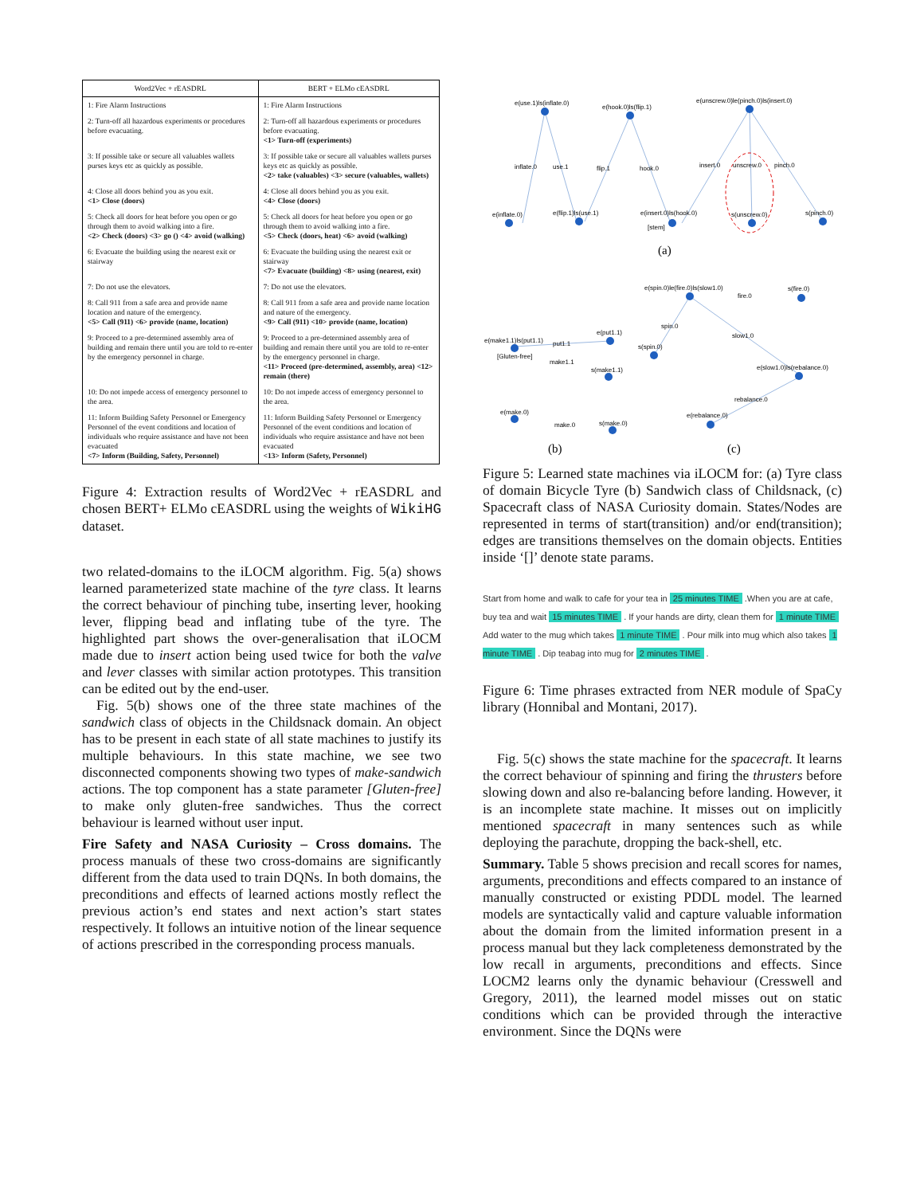| Word2Vec + rEASDRL | BERT + ELMo cEASDRL |
| --- | --- |
| 1: Fire Alarm Instructions | 1: Fire Alarm Instructions |
| 2: Turn-off all hazardous experiments or procedures before evacuating. | 2: Turn-off all hazardous experiments or procedures before evacuating. <1> Turn-off (experiments) |
| 3: If possible take or secure all valuables wallets purses keys etc as quickly as possible. | 3: If possible take or secure all valuables wallets purses keys etc as quickly as possible. <2> take (valuables) <3> secure (valuables, wallets) |
| 4: Close all doors behind you as you exit. <1> Close (doors) | 4: Close all doors behind you as you exit. <4> Close (doors) |
| 5: Check all doors for heat before you open or go through them to avoid walking into a fire. <2> Check (doors) <3> go () <4> avoid (walking) | 5: Check all doors for heat before you open or go through them to avoid walking into a fire. <5> Check (doors, heat) <6> avoid (walking) |
| 6: Evacuate the building using the nearest exit or stairway | 6: Evacuate the building using the nearest exit or stairway <7> Evacuate (building) <8> using (nearest, exit) |
| 7: Do not use the elevators. | 7: Do not use the elevators. |
| 8: Call 911 from a safe area and provide name location and nature of the emergency. <5> Call (911) <6> provide (name, location) | 8: Call 911 from a safe area and provide name location and nature of the emergency. <9> Call (911) <10> provide (name, location) |
| 9: Proceed to a pre-determined assembly area of building and remain there until you are told to re-enter by the emergency personnel in charge. | 9: Proceed to a pre-determined assembly area of building and remain there until you are told to re-enter by the emergency personnel in charge. <11> Proceed (pre-determined, assembly, area) <12> remain (there) |
| 10: Do not impede access of emergency personnel to the area. | 10: Do not impede access of emergency personnel to the area. |
| 11: Inform Building Safety Personnel or Emergency Personnel of the event conditions and location of individuals who require assistance and have not been evacuated <7> Inform (Building, Safety, Personnel) | 11: Inform Building Safety Personnel or Emergency Personnel of the event conditions and location of individuals who require assistance and have not been evacuated <13> Inform (Safety, Personnel) |
Figure 4: Extraction results of Word2Vec + rEASDRL and chosen BERT+ ELMo cEASDRL using the weights of WikiHG dataset.
two related-domains to the iLOCM algorithm. Fig. 5(a) shows learned parameterized state machine of the tyre class. It learns the correct behaviour of pinching tube, inserting lever, hooking lever, flipping bead and inflating tube of the tyre. The highlighted part shows the over-generalisation that iLOCM made due to insert action being used twice for both the valve and lever classes with similar action prototypes. This transition can be edited out by the end-user.
Fig. 5(b) shows one of the three state machines of the sandwich class of objects in the Childsnack domain. An object has to be present in each state of all state machines to justify its multiple behaviours. In this state machine, we see two disconnected components showing two types of make-sandwich actions. The top component has a state parameter [Gluten-free] to make only gluten-free sandwiches. Thus the correct behaviour is learned without user input.
Fire Safety and NASA Curiosity – Cross domains. The process manuals of these two cross-domains are significantly different from the data used to train DQNs. In both domains, the preconditions and effects of learned actions mostly reflect the previous action’s end states and next action’s start states respectively. It follows an intuitive notion of the linear sequence of actions prescribed in the corresponding process manuals.
e(use.1)ls(inflate.0)
e(hook.0)ls(flip.1)
e(unscrew.0)le(pinch.0)ls(insert.0)
inflate.0
use.1
flip.1
hook.0
insert.0
unscrew.0
pinch.0
e(inflate.0)
e(flip.1)ls(use.1)
e(insert.0)ls(hook.0)
s(unscrew.0)
s(pinch.0)
[stem]
(a)
e(spin.0)le(fire.0)ls(slow1.0)
s(fire.0)
fire.0
spin.0
slow1.0
s(spin.0)
e(slow1.0)ls(rebalance.0)
rebalance.0
e(rebalance.0)
e(make1.1)ls(put1.1)
put1.1
e(put1.1)
[Gluten-free]
make1.1
s(make1.1)
e(make.0)
make.0
s(make.0)
(b)
(c)
Figure 5: Learned state machines via iLOCM for: (a) Tyre class of domain Bicycle Tyre (b) Sandwich class of Childsnack, (c) Spacecraft class of NASA Curiosity domain. States/Nodes are represented in terms of start(transition) and/or end(transition); edges are transitions themselves on the domain objects. Entities inside ‘[]’ denote state params.
Start from home and walk to cafe for your tea in 25 minutes TIME .When you are at cafe, buy tea and wait 15 minutes TIME . If your hands are dirty, clean them for 1 minute TIME Add water to the mug which takes 1 minute TIME . Pour milk into mug which also takes 1 minute TIME . Dip teabag into mug for 2 minutes TIME .
Figure 6: Time phrases extracted from NER module of SpaCy library (Honnibal and Montani, 2017).
Fig. 5(c) shows the state machine for the spacecraft. It learns the correct behaviour of spinning and firing the thrusters before slowing down and also re-balancing before landing. However, it is an incomplete state machine. It misses out on implicitly mentioned spacecraft in many sentences such as while deploying the parachute, dropping the back-shell, etc.
Summary. Table 5 shows precision and recall scores for names, arguments, preconditions and effects compared to an instance of manually constructed or existing PDDL model. The learned models are syntactically valid and capture valuable information about the domain from the limited information present in a process manual but they lack completeness demonstrated by the low recall in arguments, preconditions and effects. Since LOCM2 learns only the dynamic behaviour (Cresswell and Gregory, 2011), the learned model misses out on static conditions which can be provided through the interactive environment. Since the DQNs were